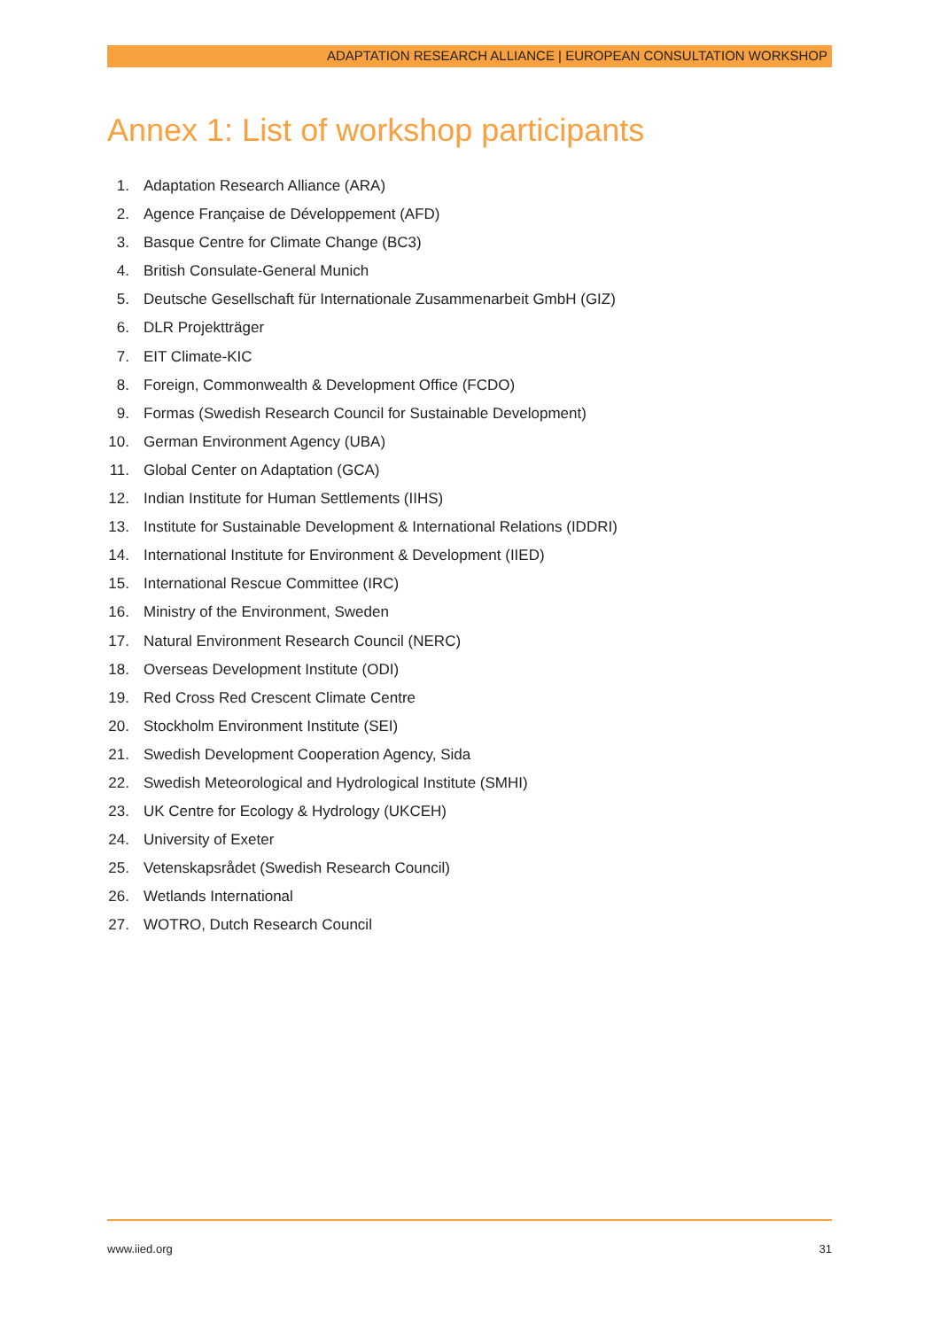ADAPTATION RESEARCH ALLIANCE | EUROPEAN CONSULTATION WORKSHOP
Annex 1: List of workshop participants
1. Adaptation Research Alliance (ARA)
2. Agence Française de Développement (AFD)
3. Basque Centre for Climate Change (BC3)
4. British Consulate-General Munich
5. Deutsche Gesellschaft für Internationale Zusammenarbeit GmbH (GIZ)
6. DLR Projektträger
7. EIT Climate-KIC
8. Foreign, Commonwealth & Development Office (FCDO)
9. Formas (Swedish Research Council for Sustainable Development)
10. German Environment Agency (UBA)
11. Global Center on Adaptation (GCA)
12. Indian Institute for Human Settlements (IIHS)
13. Institute for Sustainable Development & International Relations (IDDRI)
14. International Institute for Environment & Development (IIED)
15. International Rescue Committee (IRC)
16. Ministry of the Environment, Sweden
17. Natural Environment Research Council (NERC)
18. Overseas Development Institute (ODI)
19. Red Cross Red Crescent Climate Centre
20. Stockholm Environment Institute (SEI)
21. Swedish Development Cooperation Agency, Sida
22. Swedish Meteorological and Hydrological Institute (SMHI)
23. UK Centre for Ecology & Hydrology (UKCEH)
24. University of Exeter
25. Vetenskapsrådet (Swedish Research Council)
26. Wetlands International
27. WOTRO, Dutch Research Council
www.iied.org 31